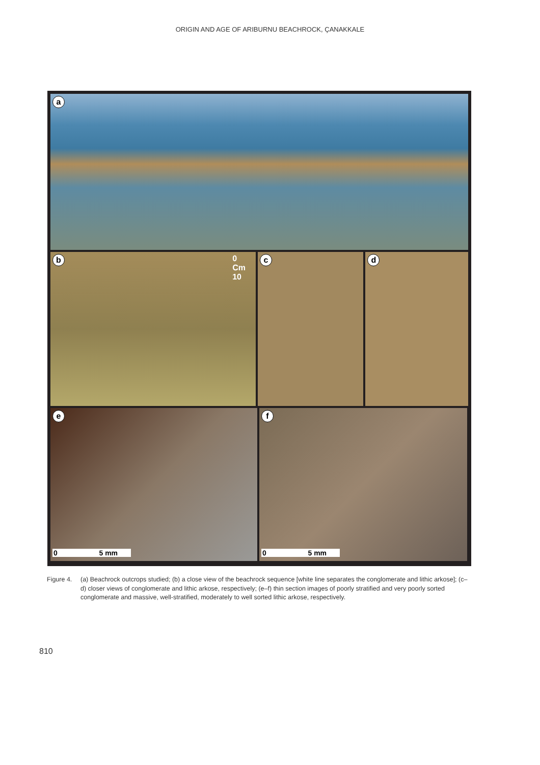ORIGIN AND AGE OF ARIBURNU BEACHROCK, ÇANAKKALE
a
b
0
Cm
10
c
d
e
0 5 mm
f
0 5 mm
Figure 4.
(a) Beachrock outcrops studied; (b) a close view of the beachrock sequence [white line separates the conglomerate and lithic arkose]; (c–d) closer views of conglomerate and lithic arkose, respectively; (e–f) thin section images of poorly stratified and very poorly sorted conglomerate and massive, well-stratified, moderately to well sorted lithic arkose, respectively.
810